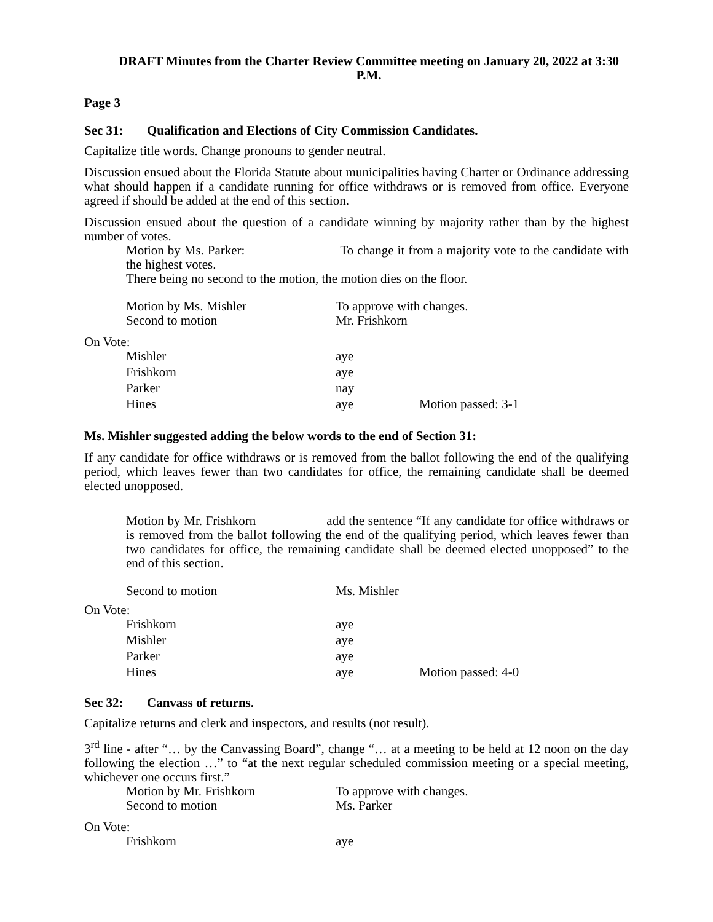DRAFT Minutes from the Charter Review Committee meeting on January 20, 2022 at 3:30 P.M.
Page 3
Sec 31: Qualification and Elections of City Commission Candidates.
Capitalize title words. Change pronouns to gender neutral.
Discussion ensued about the Florida Statute about municipalities having Charter or Ordinance addressing what should happen if a candidate running for office withdraws or is removed from office. Everyone agreed if should be added at the end of this section.
Discussion ensued about the question of a candidate winning by majority rather than by the highest number of votes.
Motion by Ms. Parker: To change it from a majority vote to the candidate with the highest votes.
There being no second to the motion, the motion dies on the floor.
Motion by Ms. Mishler To approve with changes.
Second to motion Mr. Frishkorn
On Vote:
Mishler aye
Frishkorn aye
Parker nay
Hines aye Motion passed: 3-1
Ms. Mishler suggested adding the below words to the end of Section 31:
If any candidate for office withdraws or is removed from the ballot following the end of the qualifying period, which leaves fewer than two candidates for office, the remaining candidate shall be deemed elected unopposed.
Motion by Mr. Frishkorn add the sentence “If any candidate for office withdraws or is removed from the ballot following the end of the qualifying period, which leaves fewer than two candidates for office, the remaining candidate shall be deemed elected unopposed” to the end of this section.
Second to motion Ms. Mishler
On Vote:
Frishkorn aye
Mishler aye
Parker aye
Hines aye Motion passed: 4-0
Sec 32: Canvass of returns.
Capitalize returns and clerk and inspectors, and results (not result).
3<sup>rd</sup> line - after “… by the Canvassing Board”, change “… at a meeting to be held at 12 noon on the day following the election …” to “at the next regular scheduled commission meeting or a special meeting, whichever one occurs first.”
Motion by Mr. Frishkorn To approve with changes.
Second to motion Ms. Parker
On Vote:
Frishkorn aye